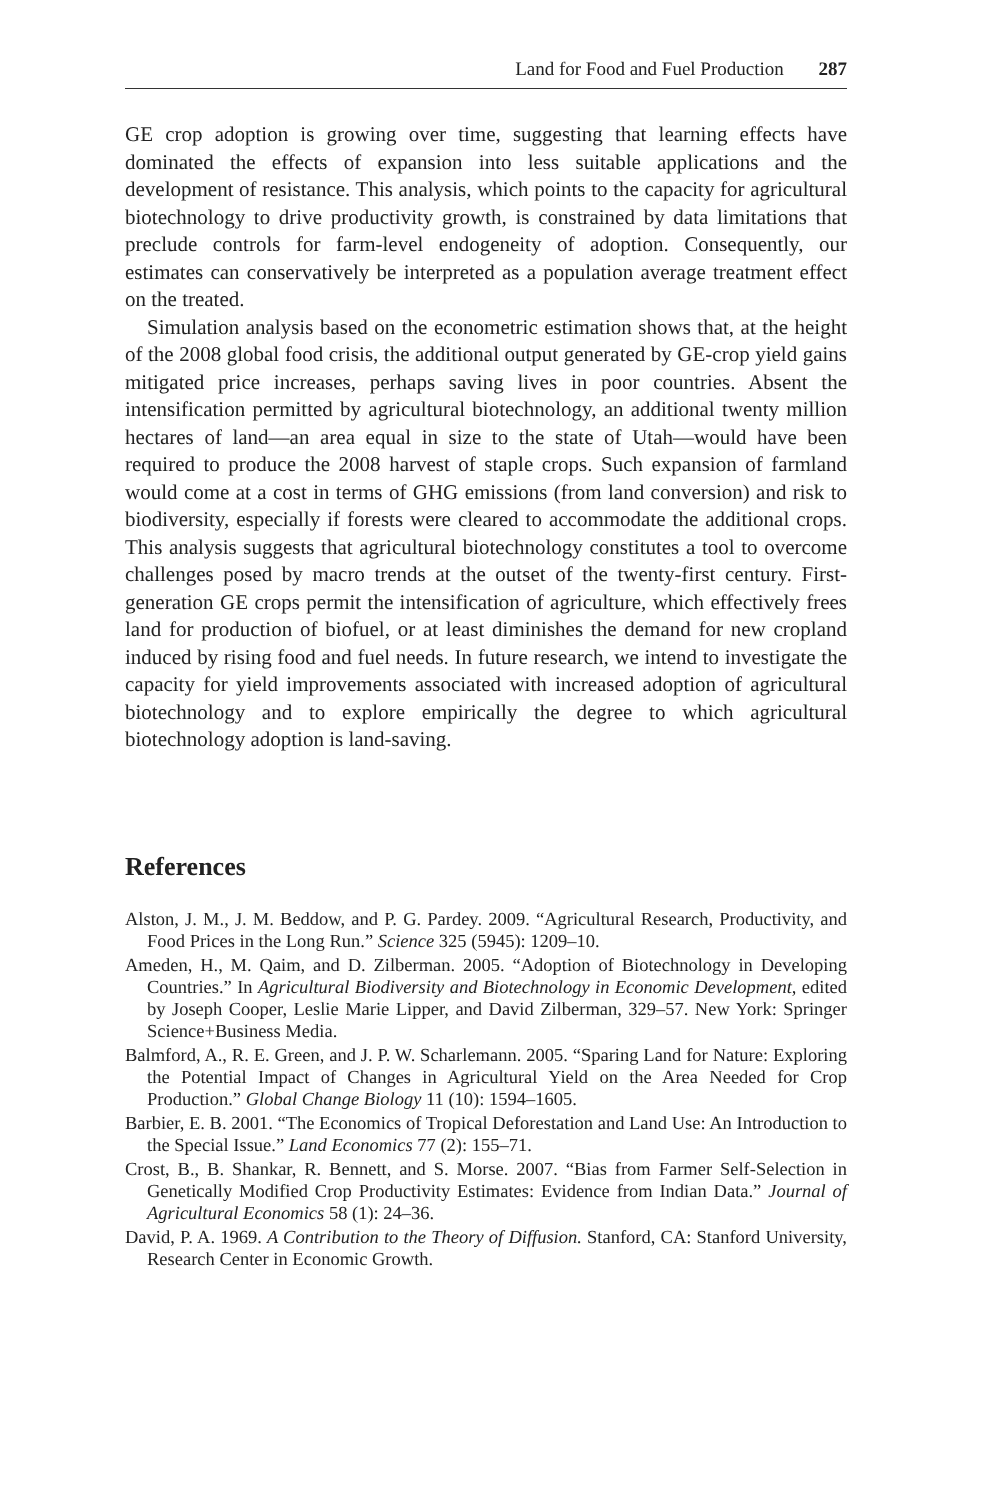Land for Food and Fuel Production 287
GE crop adoption is growing over time, suggesting that learning effects have dominated the effects of expansion into less suitable applications and the development of resistance. This analysis, which points to the capacity for agricultural biotechnology to drive productivity growth, is constrained by data limitations that preclude controls for farm-level endogeneity of adoption. Consequently, our estimates can conservatively be interpreted as a population average treatment effect on the treated.
Simulation analysis based on the econometric estimation shows that, at the height of the 2008 global food crisis, the additional output generated by GE-crop yield gains mitigated price increases, perhaps saving lives in poor countries. Absent the intensification permitted by agricultural biotechnology, an additional twenty million hectares of land—an area equal in size to the state of Utah—would have been required to produce the 2008 harvest of staple crops. Such expansion of farmland would come at a cost in terms of GHG emissions (from land conversion) and risk to biodiversity, especially if forests were cleared to accommodate the additional crops. This analysis suggests that agricultural biotechnology constitutes a tool to overcome challenges posed by macro trends at the outset of the twenty-first century. First-generation GE crops permit the intensification of agriculture, which effectively frees land for production of biofuel, or at least diminishes the demand for new cropland induced by rising food and fuel needs. In future research, we intend to investigate the capacity for yield improvements associated with increased adoption of agricultural biotechnology and to explore empirically the degree to which agricultural biotechnology adoption is land-saving.
References
Alston, J. M., J. M. Beddow, and P. G. Pardey. 2009. “Agricultural Research, Productivity, and Food Prices in the Long Run.” Science 325 (5945): 1209–10.
Ameden, H., M. Qaim, and D. Zilberman. 2005. “Adoption of Biotechnology in Developing Countries.” In Agricultural Biodiversity and Biotechnology in Economic Development, edited by Joseph Cooper, Leslie Marie Lipper, and David Zilberman, 329–57. New York: Springer Science+Business Media.
Balmford, A., R. E. Green, and J. P. W. Scharlemann. 2005. “Sparing Land for Nature: Exploring the Potential Impact of Changes in Agricultural Yield on the Area Needed for Crop Production.” Global Change Biology 11 (10): 1594–1605.
Barbier, E. B. 2001. “The Economics of Tropical Deforestation and Land Use: An Introduction to the Special Issue.” Land Economics 77 (2): 155–71.
Crost, B., B. Shankar, R. Bennett, and S. Morse. 2007. “Bias from Farmer Self-Selection in Genetically Modified Crop Productivity Estimates: Evidence from Indian Data.” Journal of Agricultural Economics 58 (1): 24–36.
David, P. A. 1969. A Contribution to the Theory of Diffusion. Stanford, CA: Stanford University, Research Center in Economic Growth.